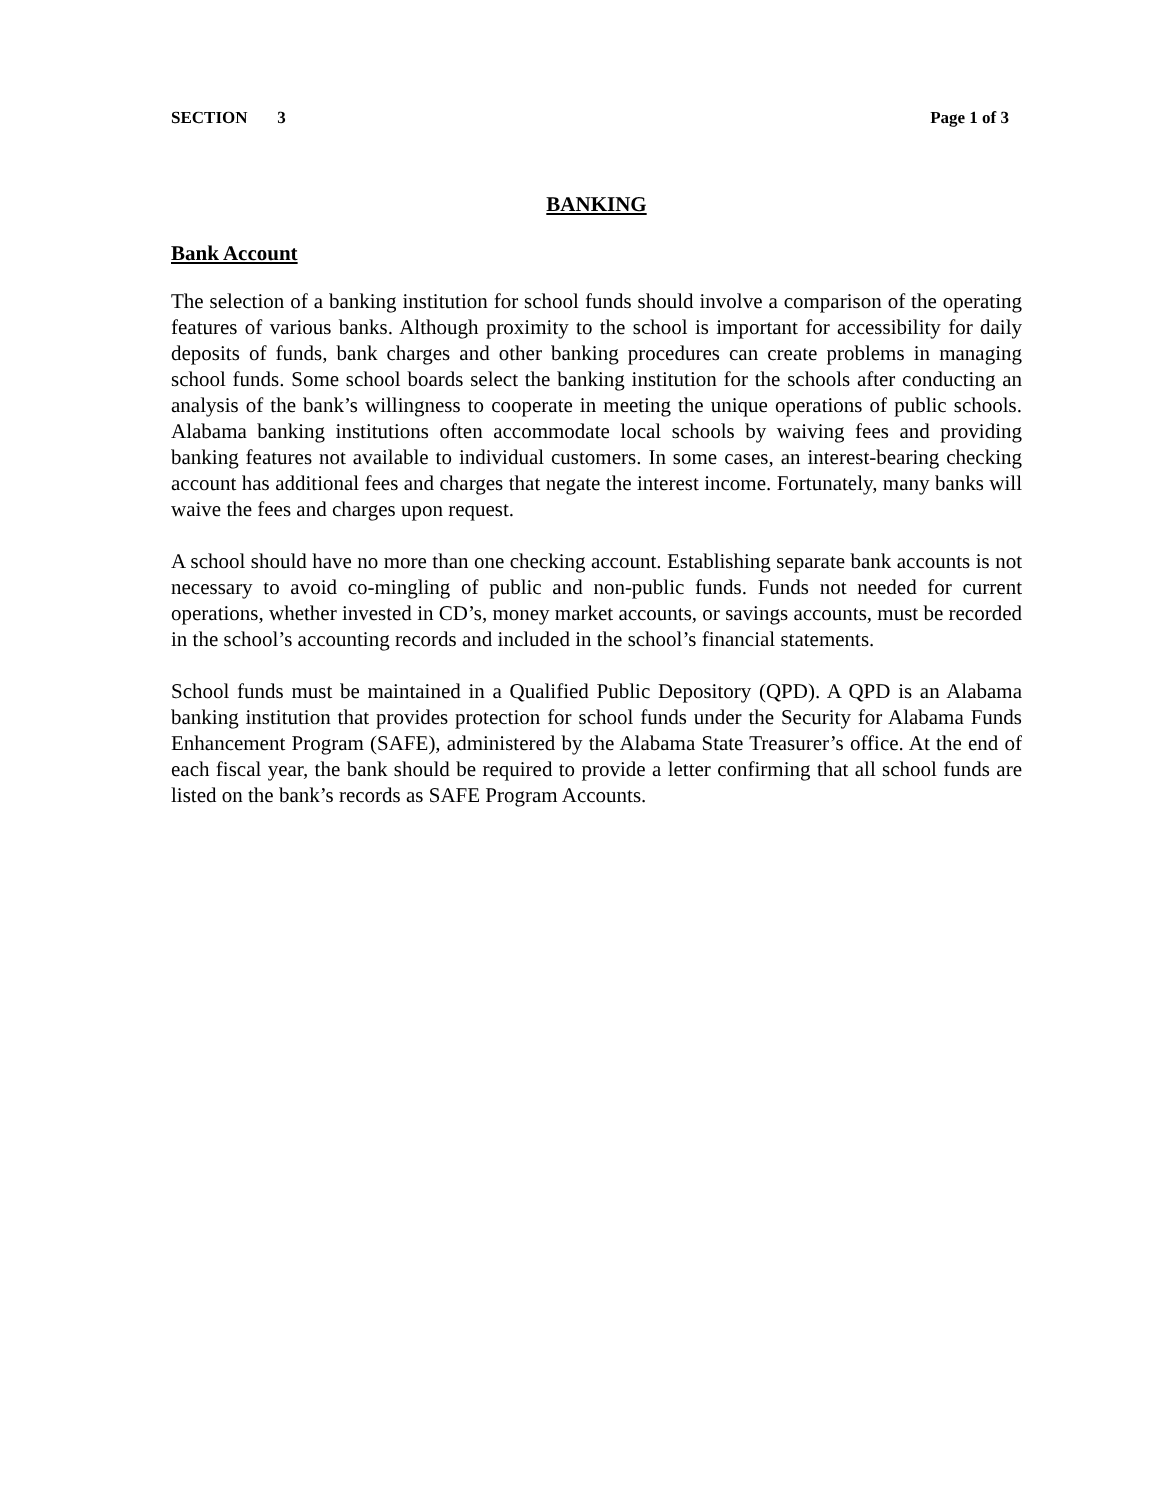SECTION 3 Page 1 of 3
BANKING
Bank Account
The selection of a banking institution for school funds should involve a comparison of the operating features of various banks. Although proximity to the school is important for accessibility for daily deposits of funds, bank charges and other banking procedures can create problems in managing school funds. Some school boards select the banking institution for the schools after conducting an analysis of the bank’s willingness to cooperate in meeting the unique operations of public schools. Alabama banking institutions often accommodate local schools by waiving fees and providing banking features not available to individual customers. In some cases, an interest-bearing checking account has additional fees and charges that negate the interest income. Fortunately, many banks will waive the fees and charges upon request.
A school should have no more than one checking account. Establishing separate bank accounts is not necessary to avoid co-mingling of public and non-public funds. Funds not needed for current operations, whether invested in CD’s, money market accounts, or savings accounts, must be recorded in the school’s accounting records and included in the school’s financial statements.
School funds must be maintained in a Qualified Public Depository (QPD). A QPD is an Alabama banking institution that provides protection for school funds under the Security for Alabama Funds Enhancement Program (SAFE), administered by the Alabama State Treasurer’s office. At the end of each fiscal year, the bank should be required to provide a letter confirming that all school funds are listed on the bank’s records as SAFE Program Accounts.